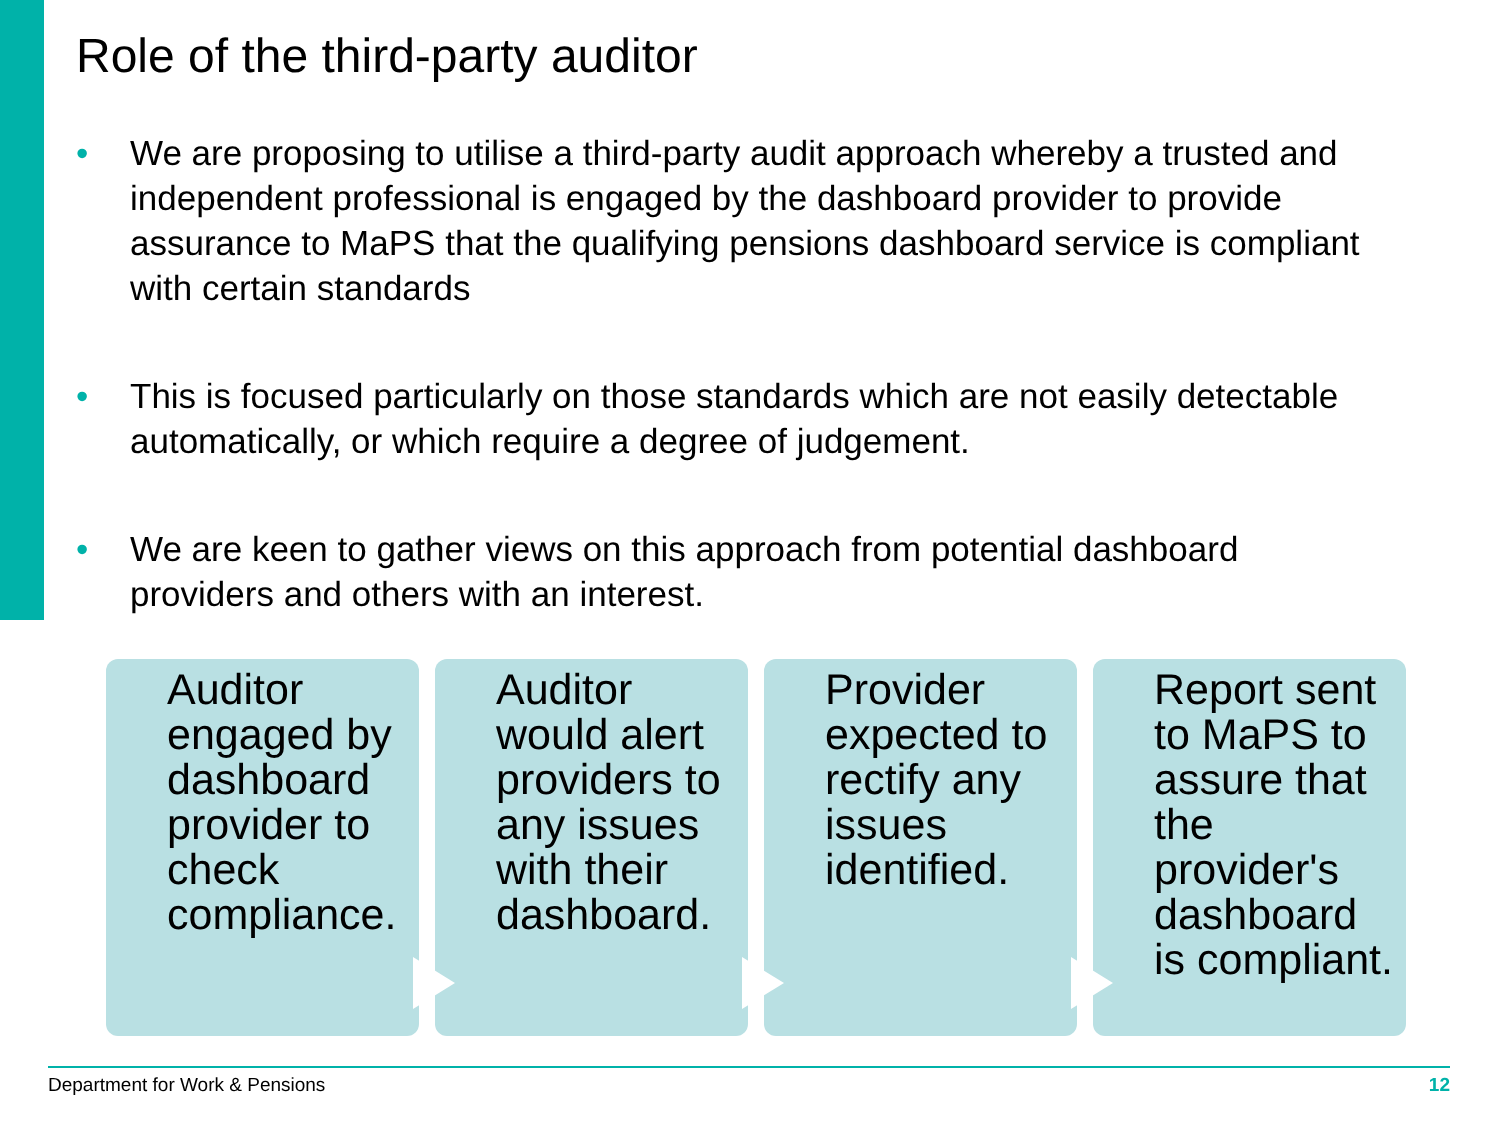Role of the third-party auditor
• We are proposing to utilise a third-party audit approach whereby a trusted and independent professional is engaged by the dashboard provider to provide assurance to MaPS that the qualifying pensions dashboard service is compliant with certain standards
• This is focused particularly on those standards which are not easily detectable automatically, or which require a degree of judgement.
• We are keen to gather views on this approach from potential dashboard providers and others with an interest.
Auditor engaged by dashboard provider to check compliance.
Auditor would alert providers to any issues with their dashboard.
Provider expected to rectify any issues identified.
Report sent to MaPS to assure that the provider's dashboard is compliant.
Department for Work & Pensions 12